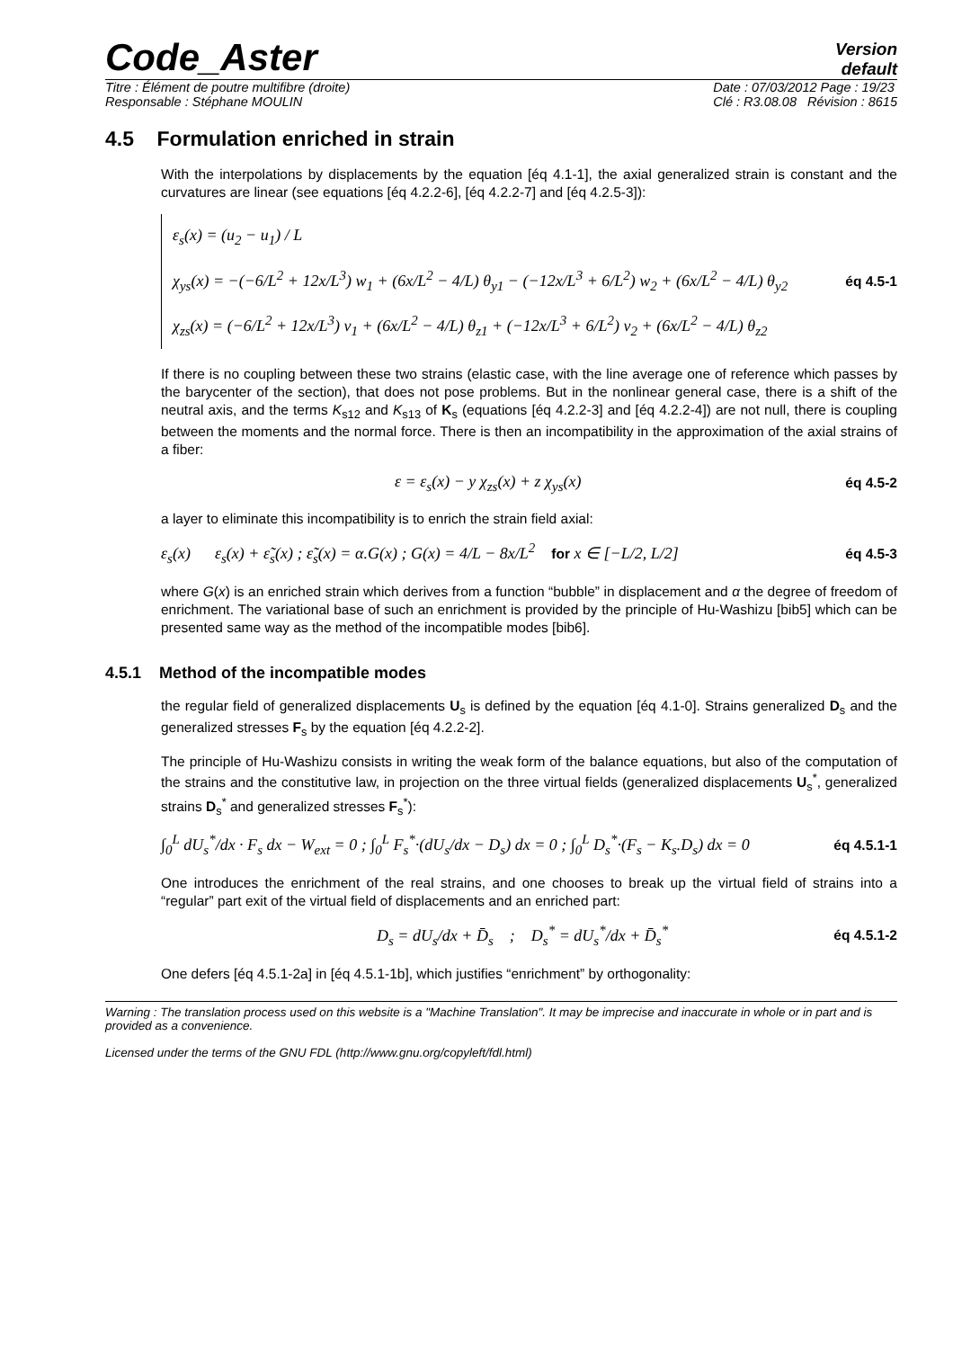Code_Aster
Version
default
Titre : Élément de poutre multifibre (droite)
Responsable : Stéphane MOULIN Date : 07/03/2012 Page : 19/23
Clé : R3.08.08 Révision : 8615
4.5 Formulation enriched in strain
With the interpolations by displacements by the equation [éq 4.1-1], the axial generalized strain is constant and the curvatures are linear (see equations [éq 4.2.2-6], [éq 4.2.2-7] and [éq 4.2.5-3]):
ε<sub>s</sub>(x) = (u<sub>2</sub> − u<sub>1</sub>) / L
χ<sub>ys</sub>(x) = −(−6/L<sup>2</sup> + 12x/L<sup>3</sup>) w<sub>1</sub> + (6x/L<sup>2</sup> − 4/L) θ<sub>y1</sub> − (−12x/L<sup>3</sup> + 6/L<sup>2</sup>) w<sub>2</sub> + (6x/L<sup>2</sup> − 4/L) θ<sub>y2</sub>
χ<sub>zs</sub>(x) = (−6/L<sup>2</sup> + 12x/L<sup>3</sup>) v<sub>1</sub> + (6x/L<sup>2</sup> − 4/L) θ<sub>z1</sub> + (−12x/L<sup>3</sup> + 6/L<sup>2</sup>) v<sub>2</sub> + (6x/L<sup>2</sup> − 4/L) θ<sub>z2</sub>
éq 4.5-1
If there is no coupling between these two strains (elastic case, with the line average one of reference which passes by the barycenter of the section), that does not pose problems. But in the nonlinear general case, there is a shift of the neutral axis, and the terms K<sub>s12</sub> and K<sub>s13</sub> of K<sub>s</sub> (equations [éq 4.2.2-3] and [éq 4.2.2-4]) are not null, there is coupling between the moments and the normal force. There is then an incompatibility in the approximation of the axial strains of a fiber:
ε = ε<sub>s</sub>(x) − y χ<sub>zs</sub>(x) + z χ<sub>ys</sub>(x) éq 4.5-2
a layer to eliminate this incompatibility is to enrich the strain field axial:
ε<sub>s</sub>(x) ε<sub>s</sub>(x) + ε̃<sub>s</sub>(x) ; ε̃<sub>s</sub>(x) = α.G(x) ; G(x) = 4/L − 8x/L<sup>2</sup> for x ∈ [−L/2, L/2] éq 4.5-3
where G(x) is an enriched strain which derives from a function “bubble” in displacement and α the degree of freedom of enrichment. The variational base of such an enrichment is provided by the principle of Hu-Washizu [bib5] which can be presented same way as the method of the incompatible modes [bib6].
4.5.1 Method of the incompatible modes
the regular field of generalized displacements U<sub>s</sub> is defined by the equation [éq 4.1-0]. Strains generalized D<sub>s</sub> and the generalized stresses F<sub>s</sub> by the equation [éq 4.2.2-2].
The principle of Hu-Washizu consists in writing the weak form of the balance equations, but also of the computation of the strains and the constitutive law, in projection on the three virtual fields (generalized displacements U<sub>s</sub><sup>*</sup>, generalized strains D<sub>s</sub><sup>*</sup> and generalized stresses F<sub>s</sub><sup>*</sup>):
∫<sub>0</sub><sup>L</sup> dU<sub>s</sub><sup>*</sup>/dx · F<sub>s</sub> dx − W<sub>ext</sub> = 0 ; ∫<sub>0</sub><sup>L</sup> F<sub>s</sub><sup>*</sup>·(dU<sub>s</sub>/dx − D<sub>s</sub>) dx = 0 ; ∫<sub>0</sub><sup>L</sup> D<sub>s</sub><sup>*</sup>·(F<sub>s</sub> − K<sub>s</sub>.D<sub>s</sub>) dx = 0 éq 4.5.1-1
One introduces the enrichment of the real strains, and one chooses to break up the virtual field of strains into a “regular” part exit of the virtual field of displacements and an enriched part:
D<sub>s</sub> = dU<sub>s</sub>/dx + D̄<sub>s</sub> ; D<sub>s</sub><sup>*</sup> = dU<sub>s</sub><sup>*</sup>/dx + D̄<sub>s</sub><sup>*</sup> éq 4.5.1-2
One defers [éq 4.5.1-2a] in [éq 4.5.1-1b], which justifies “enrichment” by orthogonality:
Warning : The translation process used on this website is a "Machine Translation". It may be imprecise and inaccurate in whole or in part and is provided as a convenience.
Licensed under the terms of the GNU FDL (http://www.gnu.org/copyleft/fdl.html)